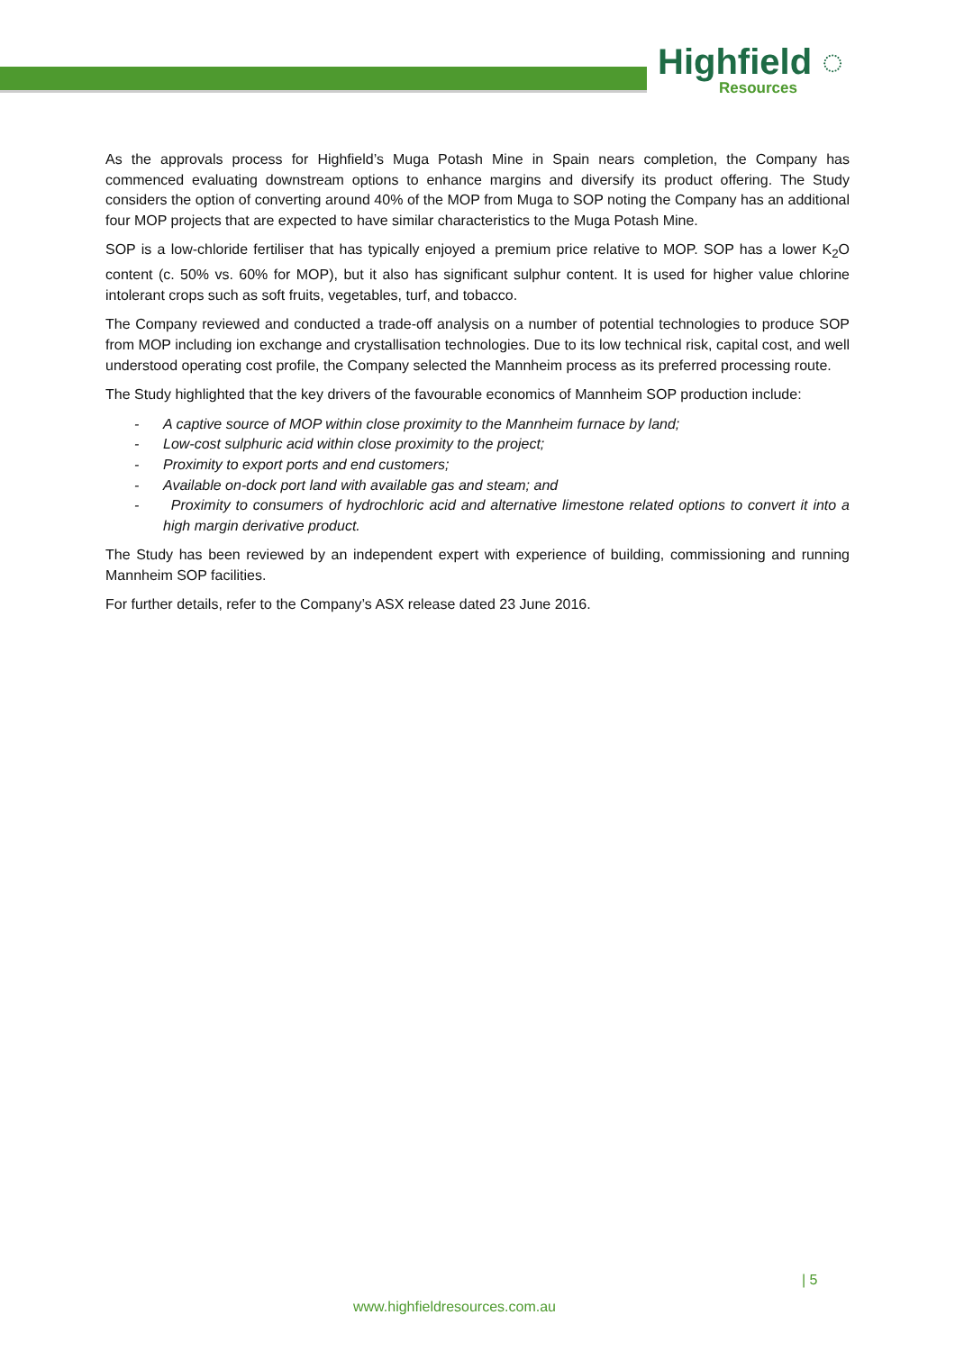Highfield ◌
Resources
As the approvals process for Highfield’s Muga Potash Mine in Spain nears completion, the Company has commenced evaluating downstream options to enhance margins and diversify its product offering. The Study considers the option of converting around 40% of the MOP from Muga to SOP noting the Company has an additional four MOP projects that are expected to have similar characteristics to the Muga Potash Mine.
SOP is a low-chloride fertiliser that has typically enjoyed a premium price relative to MOP. SOP has a lower K<sub>2</sub>O content (c. 50% vs. 60% for MOP), but it also has significant sulphur content. It is used for higher value chlorine intolerant crops such as soft fruits, vegetables, turf, and tobacco.
The Company reviewed and conducted a trade-off analysis on a number of potential technologies to produce SOP from MOP including ion exchange and crystallisation technologies. Due to its low technical risk, capital cost, and well understood operating cost profile, the Company selected the Mannheim process as its preferred processing route.
The Study highlighted that the key drivers of the favourable economics of Mannheim SOP production include:
- A captive source of MOP within close proximity to the Mannheim furnace by land;
- Low-cost sulphuric acid within close proximity to the project;
- Proximity to export ports and end customers;
- Available on-dock port land with available gas and steam; and
- Proximity to consumers of hydrochloric acid and alternative limestone related options to convert it into a high margin derivative product.
The Study has been reviewed by an independent expert with experience of building, commissioning and running Mannheim SOP facilities.
For further details, refer to the Company’s ASX release dated 23 June 2016.
| 5
www.highfieldresources.com.au